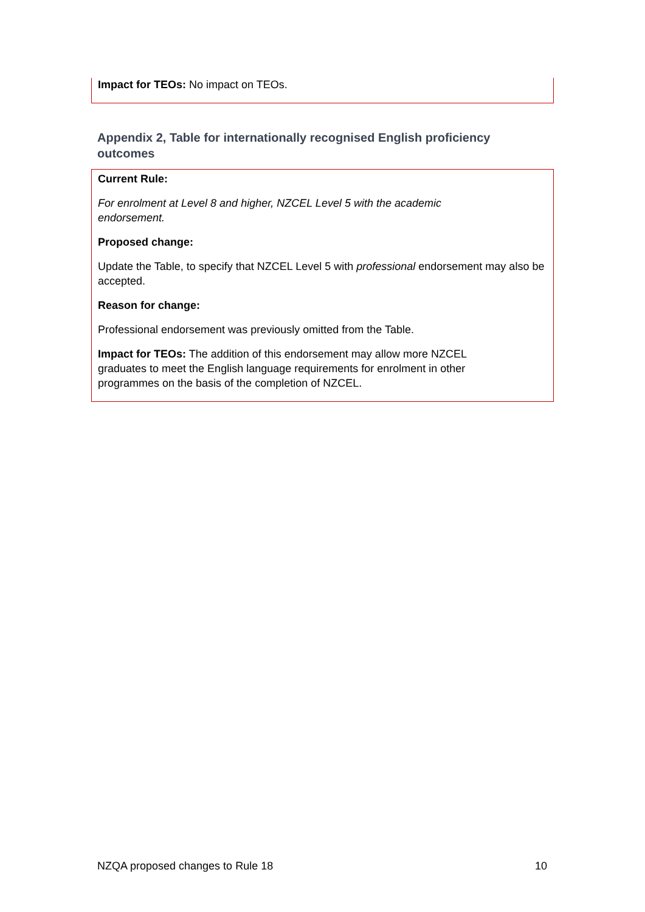Impact for TEOs: No impact on TEOs.
Appendix 2, Table for internationally recognised English proficiency outcomes
Current Rule:
For enrolment at Level 8 and higher, NZCEL Level 5 with the academic
endorsement.
Proposed change:
Update the Table, to specify that NZCEL Level 5 with professional endorsement may also be accepted.
Reason for change:
Professional endorsement was previously omitted from the Table.
Impact for TEOs: The addition of this endorsement may allow more NZCEL
graduates to meet the English language requirements for enrolment in other
programmes on the basis of the completion of NZCEL.
NZQA proposed changes to Rule 18 10